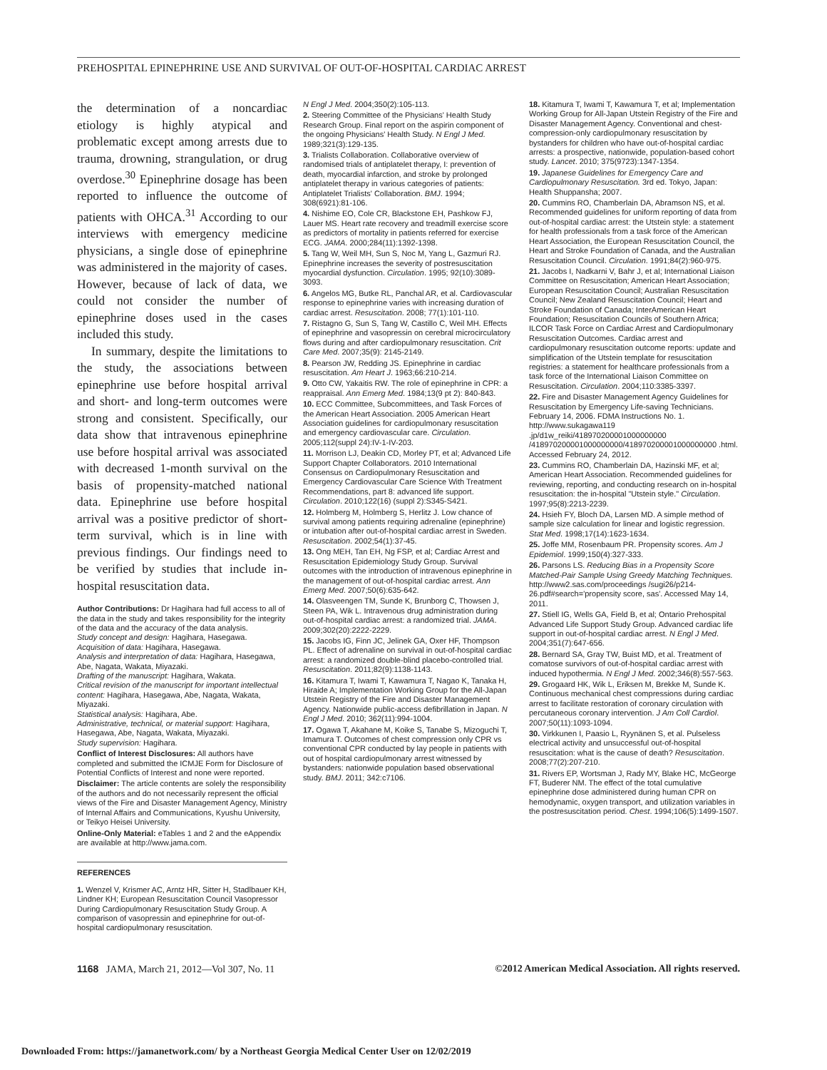PREHOSPITAL EPINEPHRINE USE AND SURVIVAL OF OUT-OF-HOSPITAL CARDIAC ARREST
the determination of a noncardiac etiology is highly atypical and problematic except among arrests due to trauma, drowning, strangulation, or drug overdose.<sup>30</sup> Epinephrine dosage has been reported to influence the outcome of patients with OHCA.<sup>31</sup> According to our interviews with emergency medicine physicians, a single dose of epinephrine was administered in the majority of cases. However, because of lack of data, we could not consider the number of epinephrine doses used in the cases included this study.
In summary, despite the limitations to the study, the associations between epinephrine use before hospital arrival and short- and long-term outcomes were strong and consistent. Specifically, our data show that intravenous epinephrine use before hospital arrival was associated with decreased 1-month survival on the basis of propensity-matched national data. Epinephrine use before hospital arrival was a positive predictor of short-term survival, which is in line with previous findings. Our findings need to be verified by studies that include in-hospital resuscitation data.
Author Contributions: Dr Hagihara had full access to all of the data in the study and takes responsibility for the integrity of the data and the accuracy of the data analysis.
Study concept and design: Hagihara, Hasegawa.
Acquisition of data: Hagihara, Hasegawa.
Analysis and interpretation of data: Hagihara, Hasegawa, Abe, Nagata, Wakata, Miyazaki.
Drafting of the manuscript: Hagihara, Wakata.
Critical revision of the manuscript for important intellectual content: Hagihara, Hasegawa, Abe, Nagata, Wakata, Miyazaki.
Statistical analysis: Hagihara, Abe.
Administrative, technical, or material support: Hagihara, Hasegawa, Abe, Nagata, Wakata, Miyazaki.
Study supervision: Hagihara.
Conflict of Interest Disclosures: All authors have completed and submitted the ICMJE Form for Disclosure of Potential Conflicts of Interest and none were reported.
Disclaimer: The article contents are solely the responsibility of the authors and do not necessarily represent the official views of the Fire and Disaster Management Agency, Ministry of Internal Affairs and Communications, Kyushu University, or Teikyo Heisei University.
Online-Only Material: eTables 1 and 2 and the eAppendix are available at http://www.jama.com.
REFERENCES
1. Wenzel V, Krismer AC, Arntz HR, Sitter H, Stadlbauer KH, Lindner KH; European Resuscitation Council Vasopressor During Cardiopulmonary Resuscitation Study Group. A comparison of vasopressin and epinephrine for out-of-hospital cardiopulmonary resuscitation.
N Engl J Med. 2004;350(2):105-113.
2. Steering Committee of the Physicians' Health Study Research Group. Final report on the aspirin component of the ongoing Physicians' Health Study. N Engl J Med. 1989;321(3):129-135.
3. Trialists Collaboration. Collaborative overview of randomised trials of antiplatelet therapy, I: prevention of death, myocardial infarction, and stroke by prolonged antiplatelet therapy in various categories of patients: Antiplatelet Trialists' Collaboration. BMJ. 1994; 308(6921):81-106.
4. Nishime EO, Cole CR, Blackstone EH, Pashkow FJ, Lauer MS. Heart rate recovery and treadmill exercise score as predictors of mortality in patients referred for exercise ECG. JAMA. 2000;284(11):1392-1398.
5. Tang W, Weil MH, Sun S, Noc M, Yang L, Gazmuri RJ. Epinephrine increases the severity of postresuscitation myocardial dysfunction. Circulation. 1995; 92(10):3089-3093.
6. Angelos MG, Butke RL, Panchal AR, et al. Cardiovascular response to epinephrine varies with increasing duration of cardiac arrest. Resuscitation. 2008; 77(1):101-110.
7. Ristagno G, Sun S, Tang W, Castillo C, Weil MH. Effects of epinephrine and vasopressin on cerebral microcirculatory flows during and after cardiopulmonary resuscitation. Crit Care Med. 2007;35(9): 2145-2149.
8. Pearson JW, Redding JS. Epinephrine in cardiac resuscitation. Am Heart J. 1963;66:210-214.
9. Otto CW, Yakaitis RW. The role of epinephrine in CPR: a reappraisal. Ann Emerg Med. 1984;13(9 pt 2): 840-843.
10. ECC Committee, Subcommittees, and Task Forces of the American Heart Association. 2005 American Heart Association guidelines for cardiopulmonary resuscitation and emergency cardiovascular care. Circulation. 2005;112(suppl 24):IV-1-IV-203.
11. Morrison LJ, Deakin CD, Morley PT, et al; Advanced Life Support Chapter Collaborators. 2010 International Consensus on Cardiopulmonary Resuscitation and Emergency Cardiovascular Care Science With Treatment Recommendations, part 8: advanced life support. Circulation. 2010;122(16) (suppl 2):S345-S421.
12. Holmberg M, Holmberg S, Herlitz J. Low chance of survival among patients requiring adrenaline (epinephrine) or intubation after out-of-hospital cardiac arrest in Sweden. Resuscitation. 2002;54(1):37-45.
13. Ong MEH, Tan EH, Ng FSP, et al; Cardiac Arrest and Resuscitation Epidemiology Study Group. Survival outcomes with the introduction of intravenous epinephrine in the management of out-of-hospital cardiac arrest. Ann Emerg Med. 2007;50(6):635-642.
14. Olasveengen TM, Sunde K, Brunborg C, Thowsen J, Steen PA, Wik L. Intravenous drug administration during out-of-hospital cardiac arrest: a randomized trial. JAMA. 2009;302(20):2222-2229.
15. Jacobs IG, Finn JC, Jelinek GA, Oxer HF, Thompson PL. Effect of adrenaline on survival in out-of-hospital cardiac arrest: a randomized double-blind placebo-controlled trial. Resuscitation. 2011;82(9):1138-1143.
16. Kitamura T, Iwami T, Kawamura T, Nagao K, Tanaka H, Hiraide A; Implementation Working Group for the All-Japan Utstein Registry of the Fire and Disaster Management Agency. Nationwide public-access defibrillation in Japan. N Engl J Med. 2010; 362(11):994-1004.
17. Ogawa T, Akahane M, Koike S, Tanabe S, Mizoguchi T, Imamura T. Outcomes of chest compression only CPR vs conventional CPR conducted by lay people in patients with out of hospital cardiopulmonary arrest witnessed by bystanders: nationwide population based observational study. BMJ. 2011; 342:c7106.
18. Kitamura T, Iwami T, Kawamura T, et al; Implementation Working Group for All-Japan Utstein Registry of the Fire and Disaster Management Agency. Conventional and chest-compression-only cardiopulmonary resuscitation by bystanders for children who have out-of-hospital cardiac arrests: a prospective, nationwide, population-based cohort study. Lancet. 2010; 375(9723):1347-1354.
19. Japanese Guidelines for Emergency Care and Cardiopulmonary Resuscitation. 3rd ed. Tokyo, Japan: Health Shuppansha; 2007.
20. Cummins RO, Chamberlain DA, Abramson NS, et al. Recommended guidelines for uniform reporting of data from out-of-hospital cardiac arrest: the Utstein style: a statement for health professionals from a task force of the American Heart Association, the European Resuscitation Council, the Heart and Stroke Foundation of Canada, and the Australian Resuscitation Council. Circulation. 1991;84(2):960-975.
21. Jacobs I, Nadkarni V, Bahr J, et al; International Liaison Committee on Resuscitation; American Heart Association; European Resuscitation Council; Australian Resuscitation Council; New Zealand Resuscitation Council; Heart and Stroke Foundation of Canada; InterAmerican Heart Foundation; Resuscitation Councils of Southern Africa; ILCOR Task Force on Cardiac Arrest and Cardiopulmonary Resuscitation Outcomes. Cardiac arrest and cardiopulmonary resuscitation outcome reports: update and simplification of the Utstein template for resuscitation registries: a statement for healthcare professionals from a task force of the International Liaison Committee on Resuscitation. Circulation. 2004;110:3385-3397.
22. Fire and Disaster Management Agency Guidelines for Resuscitation by Emergency Life-saving Technicians. February 14, 2006. FDMA Instructions No. 1. http://www.sukagawa119 .jp/d1w_reiki/418970200001000000000 /418970200001000000000/418970200001000000000 .html. Accessed February 24, 2012.
23. Cummins RO, Chamberlain DA, Hazinski MF, et al; American Heart Association. Recommended guidelines for reviewing, reporting, and conducting research on in-hospital resuscitation: the in-hospital "Utstein style." Circulation. 1997;95(8):2213-2239.
24. Hsieh FY, Bloch DA, Larsen MD. A simple method of sample size calculation for linear and logistic regression. Stat Med. 1998;17(14):1623-1634.
25. Joffe MM, Rosenbaum PR. Propensity scores. Am J Epidemiol. 1999;150(4):327-333.
26. Parsons LS. Reducing Bias in a Propensity Score Matched-Pair Sample Using Greedy Matching Techniques. http://www2.sas.com/proceedings /sugi26/p214-26.pdf#search='propensity score, sas'. Accessed May 14, 2011.
27. Stiell IG, Wells GA, Field B, et al; Ontario Prehospital Advanced Life Support Study Group. Advanced cardiac life support in out-of-hospital cardiac arrest. N Engl J Med. 2004;351(7):647-656.
28. Bernard SA, Gray TW, Buist MD, et al. Treatment of comatose survivors of out-of-hospital cardiac arrest with induced hypothermia. N Engl J Med. 2002;346(8):557-563.
29. Grogaard HK, Wik L, Eriksen M, Brekke M, Sunde K. Continuous mechanical chest compressions during cardiac arrest to facilitate restoration of coronary circulation with percutaneous coronary intervention. J Am Coll Cardiol. 2007;50(11):1093-1094.
30. Virkkunen I, Paasio L, Ryynänen S, et al. Pulseless electrical activity and unsuccessful out-of-hospital resuscitation: what is the cause of death? Resuscitation. 2008;77(2):207-210.
31. Rivers EP, Wortsman J, Rady MY, Blake HC, McGeorge FT, Buderer NM. The effect of the total cumulative epinephrine dose administered during human CPR on hemodynamic, oxygen transport, and utilization variables in the postresuscitation period. Chest. 1994;106(5):1499-1507.
1168 JAMA, March 21, 2012—Vol 307, No. 11 ©2012 American Medical Association. All rights reserved.
Downloaded From: https://jamanetwork.com/ by a Northeast Georgia Medical Center User on 12/02/2019